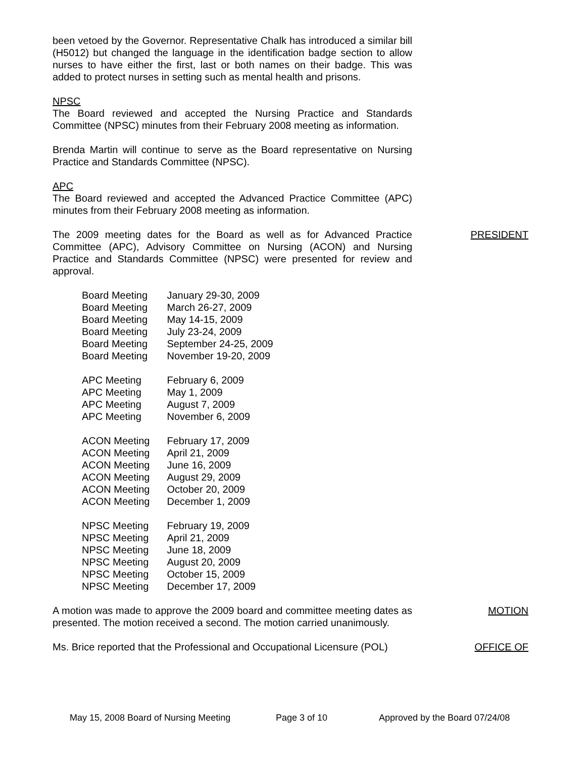been vetoed by the Governor. Representative Chalk has introduced a similar bill (H5012) but changed the language in the identification badge section to allow nurses to have either the first, last or both names on their badge. This was added to protect nurses in setting such as mental health and prisons.
NPSC
The Board reviewed and accepted the Nursing Practice and Standards Committee (NPSC) minutes from their February 2008 meeting as information.
Brenda Martin will continue to serve as the Board representative on Nursing Practice and Standards Committee (NPSC).
APC
The Board reviewed and accepted the Advanced Practice Committee (APC) minutes from their February 2008 meeting as information.
The 2009 meeting dates for the Board as well as for Advanced Practice Committee (APC), Advisory Committee on Nursing (ACON) and Nursing Practice and Standards Committee (NPSC) were presented for review and approval.
| Board Meeting | January 29-30, 2009 |
| Board Meeting | March 26-27, 2009 |
| Board Meeting | May 14-15, 2009 |
| Board Meeting | July 23-24, 2009 |
| Board Meeting | September 24-25, 2009 |
| Board Meeting | November 19-20, 2009 |
| APC Meeting | February 6, 2009 |
| APC Meeting | May 1, 2009 |
| APC Meeting | August 7, 2009 |
| APC Meeting | November 6, 2009 |
| ACON Meeting | February 17, 2009 |
| ACON Meeting | April 21, 2009 |
| ACON Meeting | June 16, 2009 |
| ACON Meeting | August 29, 2009 |
| ACON Meeting | October 20, 2009 |
| ACON Meeting | December 1, 2009 |
| NPSC Meeting | February 19, 2009 |
| NPSC Meeting | April 21, 2009 |
| NPSC Meeting | June 18, 2009 |
| NPSC Meeting | August 20, 2009 |
| NPSC Meeting | October 15, 2009 |
| NPSC Meeting | December 17, 2009 |
PRESIDENT
A motion was made to approve the 2009 board and committee meeting dates as presented. The motion received a second. The motion carried unanimously.
MOTION
Ms. Brice reported that the Professional and Occupational Licensure (POL)
OFFICE OF
May 15, 2008 Board of Nursing Meeting Page 3 of 10 Approved by the Board 07/24/08